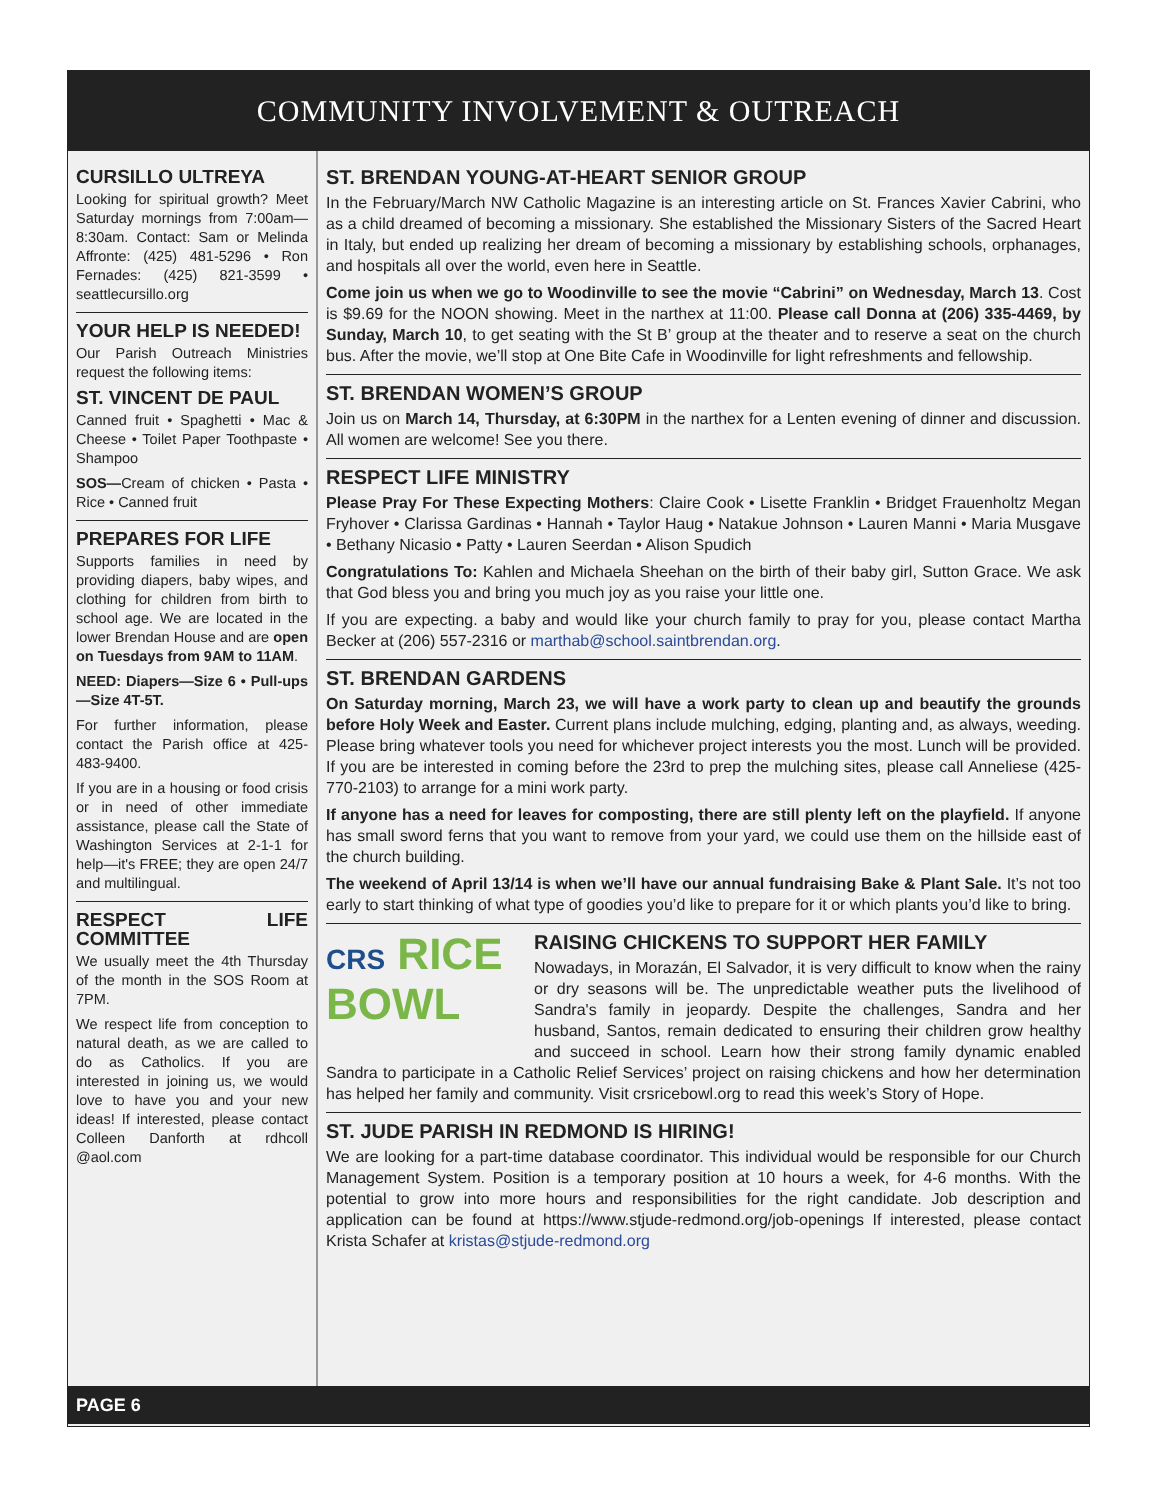COMMUNITY INVOLVEMENT & OUTREACH
CURSILLO ULTREYA
Looking for spiritual growth? Meet Saturday mornings from 7:00am—8:30am. Contact: Sam or Melinda Affronte: (425) 481-5296 • Ron Fernades: (425) 821-3599 • seattlecursillo.org
YOUR HELP IS NEEDED!
Our Parish Outreach Ministries request the following items:
ST. VINCENT DE PAUL
Canned fruit • Spaghetti • Mac & Cheese • Toilet Paper Toothpaste • Shampoo
SOS—Cream of chicken • Pasta • Rice • Canned fruit
PREPARES FOR LIFE
Supports families in need by providing diapers, baby wipes, and clothing for children from birth to school age. We are located in the lower Brendan House and are open on Tuesdays from 9AM to 11AM.
NEED: Diapers—Size 6 • Pull-ups—Size 4T-5T.
For further information, please contact the Parish office at 425-483-9400.
If you are in a housing or food crisis or in need of other immediate assistance, please call the State of Washington Services at 2-1-1 for help—it's FREE; they are open 24/7 and multilingual.
RESPECT LIFE COMMITTEE
We usually meet the 4th Thursday of the month in the SOS Room at 7PM.
We respect life from conception to natural death, as we are called to do as Catholics. If you are interested in joining us, we would love to have you and your new ideas! If interested, please contact Colleen Danforth at rdhcoll @aol.com
ST. BRENDAN YOUNG-AT-HEART SENIOR GROUP
In the February/March NW Catholic Magazine is an interesting article on St. Frances Xavier Cabrini, who as a child dreamed of becoming a missionary. She established the Missionary Sisters of the Sacred Heart in Italy, but ended up realizing her dream of becoming a missionary by establishing schools, orphanages, and hospitals all over the world, even here in Seattle.
Come join us when we go to Woodinville to see the movie “Cabrini” on Wednesday, March 13. Cost is $9.69 for the NOON showing. Meet in the narthex at 11:00. Please call Donna at (206) 335-4469, by Sunday, March 10, to get seating with the St B’ group at the theater and to reserve a seat on the church bus. After the movie, we’ll stop at One Bite Cafe in Woodinville for light refreshments and fellowship.
ST. BRENDAN WOMEN’S GROUP
Join us on March 14, Thursday, at 6:30PM in the narthex for a Lenten evening of dinner and discussion. All women are welcome! See you there.
RESPECT LIFE MINISTRY
Please Pray For These Expecting Mothers: Claire Cook • Lisette Franklin • Bridget Frauenholtz Megan Fryhover • Clarissa Gardinas • Hannah • Taylor Haug • Natakue Johnson • Lauren Manni • Maria Musgave • Bethany Nicasio • Patty • Lauren Seerdan • Alison Spudich
Congratulations To: Kahlen and Michaela Sheehan on the birth of their baby girl, Sutton Grace. We ask that God bless you and bring you much joy as you raise your little one.
If you are expecting. a baby and would like your church family to pray for you, please contact Martha Becker at (206) 557-2316 or marthab@school.saintbrendan.org.
ST. BRENDAN GARDENS
On Saturday morning, March 23, we will have a work party to clean up and beautify the grounds before Holy Week and Easter. Current plans include mulching, edging, planting and, as always, weeding. Please bring whatever tools you need for whichever project interests you the most. Lunch will be provided. If you are be interested in coming before the 23rd to prep the mulching sites, please call Anneliese (425-770-2103) to arrange for a mini work party.
If anyone has a need for leaves for composting, there are still plenty left on the playfield. If anyone has small sword ferns that you want to remove from your yard, we could use them on the hillside east of the church building.
The weekend of April 13/14 is when we’ll have our annual fundraising Bake & Plant Sale. It’s not too early to start thinking of what type of goodies you’d like to prepare for it or which plants you’d like to bring.
CRS RICE
BOWL
RAISING CHICKENS TO SUPPORT HER FAMILY
Nowadays, in Morazán, El Salvador, it is very difficult to know when the rainy or dry seasons will be. The unpredictable weather puts the livelihood of Sandra's family in jeopardy. Despite the challenges, Sandra and her husband, Santos, remain dedicated to ensuring their children grow healthy and succeed in school. Learn how their strong family dynamic enabled Sandra to participate in a Catholic Relief Services’ project on raising chickens and how her determination has helped her family and community. Visit crsricebowl.org to read this week’s Story of Hope.
ST. JUDE PARISH IN REDMOND IS HIRING!
We are looking for a part-time database coordinator. This individual would be responsible for our Church Management System. Position is a temporary position at 10 hours a week, for 4-6 months. With the potential to grow into more hours and responsibilities for the right candidate. Job description and application can be found at https://www.stjude-redmond.org/job-openings If interested, please contact Krista Schafer at kristas@stjude-redmond.org
PAGE 6